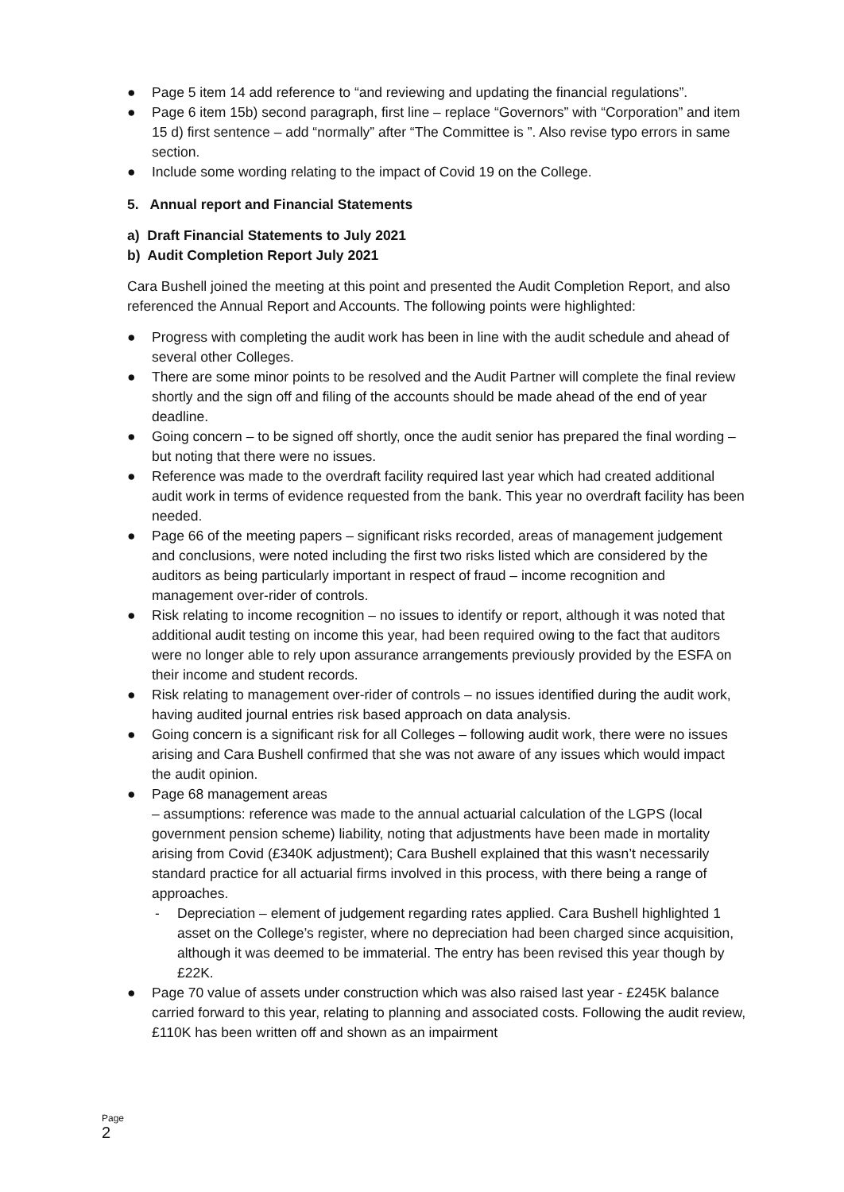● Page 5 item 14 add reference to “and reviewing and updating the financial regulations”.
● Page 6 item 15b) second paragraph, first line – replace “Governors” with “Corporation” and item 15 d) first sentence – add “normally” after “The Committee is ”. Also revise typo errors in same section.
● Include some wording relating to the impact of Covid 19 on the College.
5. Annual report and Financial Statements
a) Draft Financial Statements to July 2021
b) Audit Completion Report July 2021
Cara Bushell joined the meeting at this point and presented the Audit Completion Report, and also referenced the Annual Report and Accounts. The following points were highlighted:
● Progress with completing the audit work has been in line with the audit schedule and ahead of several other Colleges.
● There are some minor points to be resolved and the Audit Partner will complete the final review shortly and the sign off and filing of the accounts should be made ahead of the end of year deadline.
● Going concern – to be signed off shortly, once the audit senior has prepared the final wording – but noting that there were no issues.
● Reference was made to the overdraft facility required last year which had created additional audit work in terms of evidence requested from the bank. This year no overdraft facility has been needed.
● Page 66 of the meeting papers – significant risks recorded, areas of management judgement and conclusions, were noted including the first two risks listed which are considered by the auditors as being particularly important in respect of fraud – income recognition and management over-rider of controls.
● Risk relating to income recognition – no issues to identify or report, although it was noted that additional audit testing on income this year, had been required owing to the fact that auditors were no longer able to rely upon assurance arrangements previously provided by the ESFA on their income and student records.
● Risk relating to management over-rider of controls – no issues identified during the audit work, having audited journal entries risk based approach on data analysis.
● Going concern is a significant risk for all Colleges – following audit work, there were no issues arising and Cara Bushell confirmed that she was not aware of any issues which would impact the audit opinion.
● Page 68 management areas
– assumptions: reference was made to the annual actuarial calculation of the LGPS (local government pension scheme) liability, noting that adjustments have been made in mortality arising from Covid (£340K adjustment); Cara Bushell explained that this wasn’t necessarily standard practice for all actuarial firms involved in this process, with there being a range of approaches.
- Depreciation – element of judgement regarding rates applied. Cara Bushell highlighted 1 asset on the College’s register, where no depreciation had been charged since acquisition, although it was deemed to be immaterial. The entry has been revised this year though by £22K.
● Page 70 value of assets under construction which was also raised last year - £245K balance carried forward to this year, relating to planning and associated costs. Following the audit review, £110K has been written off and shown as an impairment
Page
2